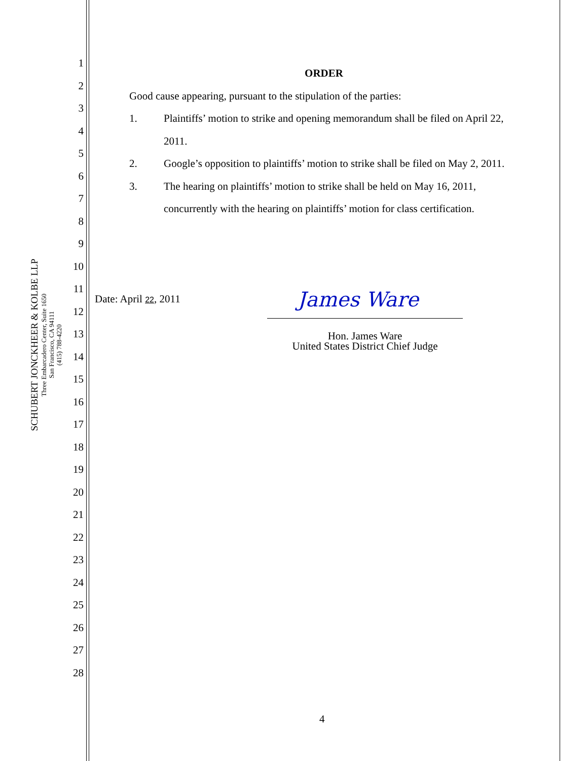SCHUBERT JONCKHEER & KOLBE LLP
Three Embarcadero Center, Suite 1650
San Francisco, CA 94111
(415) 788-4220
1
2
3
4
5
6
7
8
9
10
11
12
13
14
15
16
17
18
19
20
21
22
23
24
25
26
27
28
ORDER
Good cause appearing, pursuant to the stipulation of the parties:
1. Plaintiffs’ motion to strike and opening memorandum shall be filed on April 22,
2011.
2. Google’s opposition to plaintiffs’ motion to strike shall be filed on May 2, 2011.
3. The hearing on plaintiffs’ motion to strike shall be held on May 16, 2011,
concurrently with the hearing on plaintiffs’ motion for class certification.
Date: April 22, 2011
James Ware
Hon. James Ware
United States District Chief Judge
4